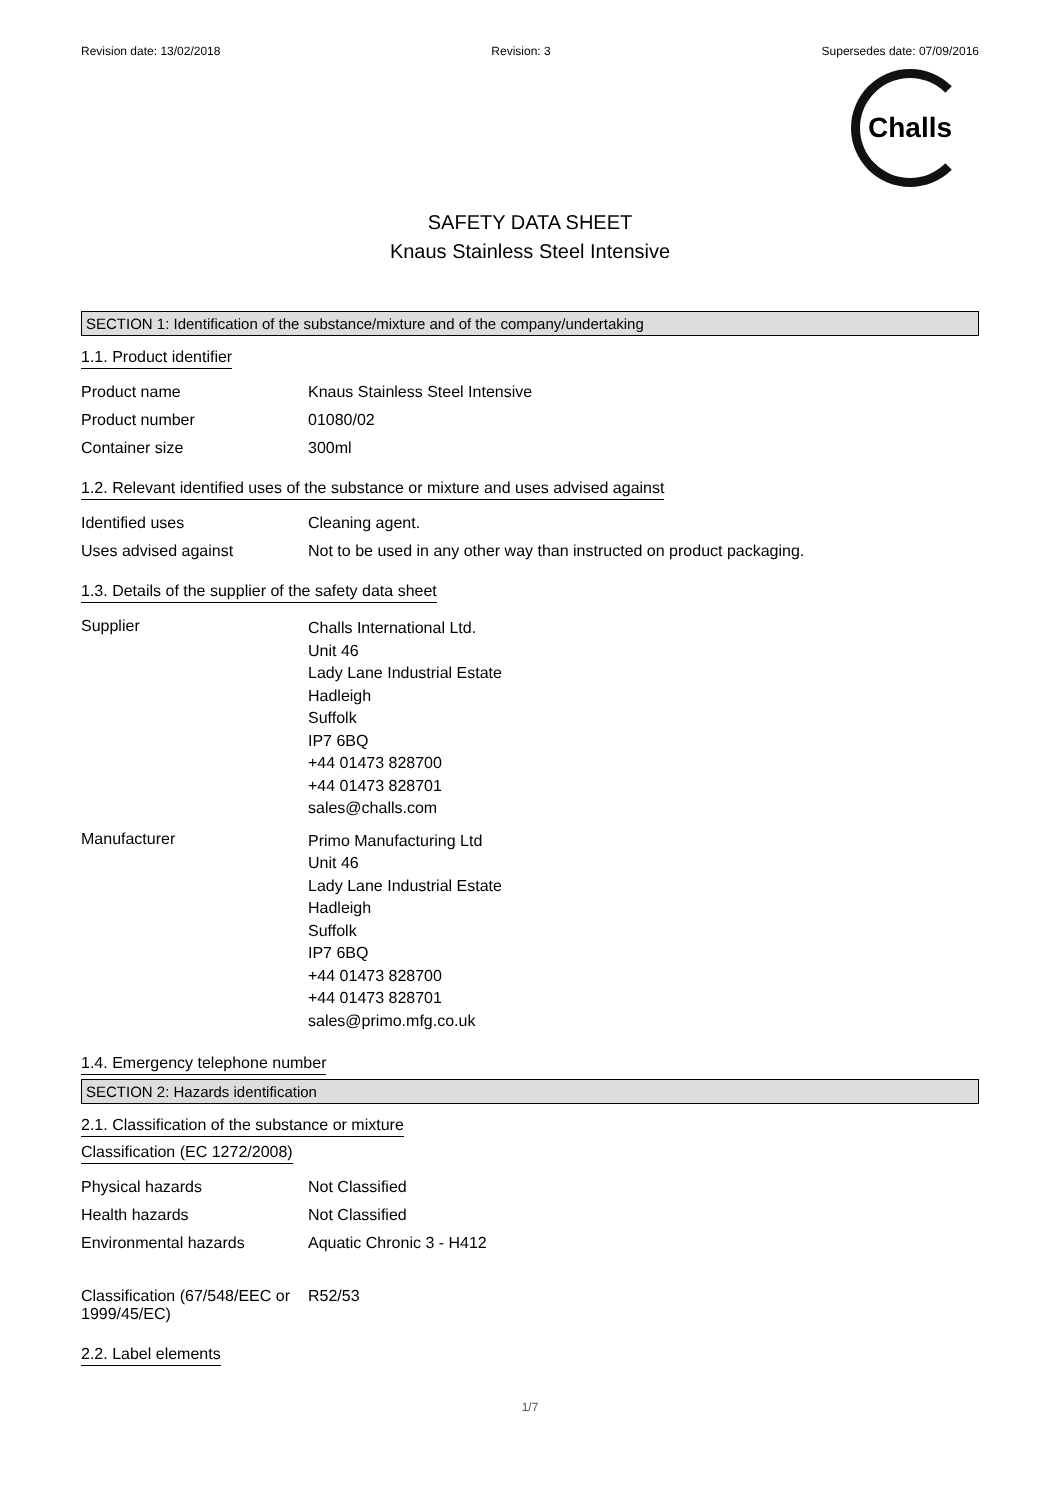Revision date: 13/02/2018 Revision: 3 Supersedes date: 07/09/2016
Challs
SAFETY DATA SHEET
Knaus Stainless Steel Intensive
SECTION 1: Identification of the substance/mixture and of the company/undertaking
1.1. Product identifier
Product name Knaus Stainless Steel Intensive
Product number 01080/02
Container size 300ml
1.2. Relevant identified uses of the substance or mixture and uses advised against
Identified uses Cleaning agent.
Uses advised against Not to be used in any other way than instructed on product packaging.
1.3. Details of the supplier of the safety data sheet
Supplier
Challs International Ltd.
Unit 46
Lady Lane Industrial Estate
Hadleigh
Suffolk
IP7 6BQ
+44 01473 828700
+44 01473 828701
sales@challs.com
Manufacturer
Primo Manufacturing Ltd
Unit 46
Lady Lane Industrial Estate
Hadleigh
Suffolk
IP7 6BQ
+44 01473 828700
+44 01473 828701
sales@primo.mfg.co.uk
1.4. Emergency telephone number
SECTION 2: Hazards identification
2.1. Classification of the substance or mixture
Classification (EC 1272/2008)
Physical hazards Not Classified
Health hazards Not Classified
Environmental hazards Aquatic Chronic 3 - H412
Classification (67/548/EEC or 1999/45/EC)
R52/53
2.2. Label elements
1/7